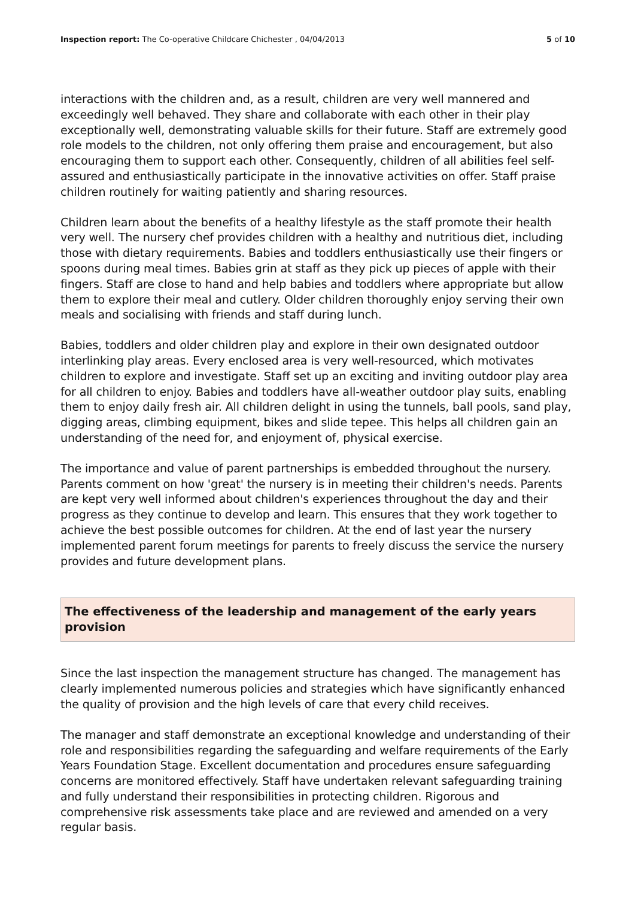Inspection report: The Co-operative Childcare Chichester , 04/04/2013 5 of 10
interactions with the children and, as a result, children are very well mannered and exceedingly well behaved. They share and collaborate with each other in their play exceptionally well, demonstrating valuable skills for their future. Staff are extremely good role models to the children, not only offering them praise and encouragement, but also encouraging them to support each other. Consequently, children of all abilities feel self-assured and enthusiastically participate in the innovative activities on offer. Staff praise children routinely for waiting patiently and sharing resources.
Children learn about the benefits of a healthy lifestyle as the staff promote their health very well. The nursery chef provides children with a healthy and nutritious diet, including those with dietary requirements. Babies and toddlers enthusiastically use their fingers or spoons during meal times. Babies grin at staff as they pick up pieces of apple with their fingers. Staff are close to hand and help babies and toddlers where appropriate but allow them to explore their meal and cutlery. Older children thoroughly enjoy serving their own meals and socialising with friends and staff during lunch.
Babies, toddlers and older children play and explore in their own designated outdoor interlinking play areas. Every enclosed area is very well-resourced, which motivates children to explore and investigate. Staff set up an exciting and inviting outdoor play area for all children to enjoy. Babies and toddlers have all-weather outdoor play suits, enabling them to enjoy daily fresh air. All children delight in using the tunnels, ball pools, sand play, digging areas, climbing equipment, bikes and slide tepee. This helps all children gain an understanding of the need for, and enjoyment of, physical exercise.
The importance and value of parent partnerships is embedded throughout the nursery. Parents comment on how 'great' the nursery is in meeting their children's needs. Parents are kept very well informed about children's experiences throughout the day and their progress as they continue to develop and learn. This ensures that they work together to achieve the best possible outcomes for children. At the end of last year the nursery implemented parent forum meetings for parents to freely discuss the service the nursery provides and future development plans.
The effectiveness of the leadership and management of the early years provision
Since the last inspection the management structure has changed. The management has clearly implemented numerous policies and strategies which have significantly enhanced the quality of provision and the high levels of care that every child receives.
The manager and staff demonstrate an exceptional knowledge and understanding of their role and responsibilities regarding the safeguarding and welfare requirements of the Early Years Foundation Stage. Excellent documentation and procedures ensure safeguarding concerns are monitored effectively. Staff have undertaken relevant safeguarding training and fully understand their responsibilities in protecting children. Rigorous and comprehensive risk assessments take place and are reviewed and amended on a very regular basis.